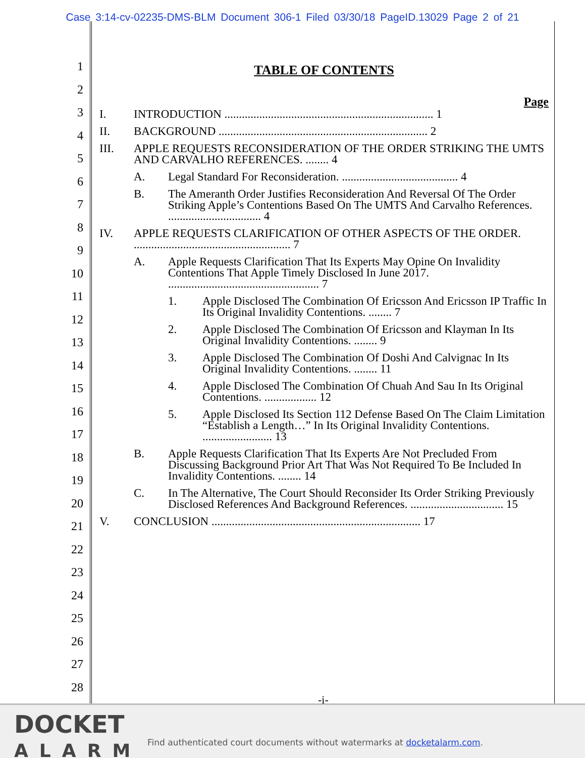Case 3:14-cv-02235-DMS-BLM Document 306-1 Filed 03/30/18 PageID.13029 Page 2 of 21
1
2
3
4
5
6
7
8
9
10
11
12
13
14
15
16
17
18
19
20
21
22
23
24
25
26
27
28
TABLE OF CONTENTS
Page
I. INTRODUCTION ........................................................................ 1
II. BACKGROUND ........................................................................ 2
III. APPLE REQUESTS RECONSIDERATION OF THE ORDER STRIKING THE UMTS AND CARVALHO REFERENCES. ........ 4
A. Legal Standard For Reconsideration. ........................................ 4
B. The Ameranth Order Justifies Reconsideration And Reversal Of The Order Striking Apple’s Contentions Based On The UMTS And Carvalho References. ................................ 4
IV. APPLE REQUESTS CLARIFICATION OF OTHER ASPECTS OF THE ORDER. ...................................................... 7
A. Apple Requests Clarification That Its Experts May Opine On Invalidity Contentions That Apple Timely Disclosed In June 2017. .................................................... 7
1. Apple Disclosed The Combination Of Ericsson And Ericsson IP Traffic In Its Original Invalidity Contentions. ........ 7
2. Apple Disclosed The Combination Of Ericsson and Klayman In Its Original Invalidity Contentions. ........ 9
3. Apple Disclosed The Combination Of Doshi And Calvignac In Its Original Invalidity Contentions. ........ 11
4. Apple Disclosed The Combination Of Chuah And Sau In Its Original Contentions. .................. 12
5. Apple Disclosed Its Section 112 Defense Based On The Claim Limitation “Establish a Length…” In Its Original Invalidity Contentions. ........................ 13
B. Apple Requests Clarification That Its Experts Are Not Precluded From Discussing Background Prior Art That Was Not Required To Be Included In Invalidity Contentions. ........ 14
C. In The Alternative, The Court Should Reconsider Its Order Striking Previously Disclosed References And Background References. ................................ 15
V. CONCLUSION ........................................................................ 17
-i-
DOCKET
ALARM
Find authenticated court documents without watermarks at docketalarm.com.